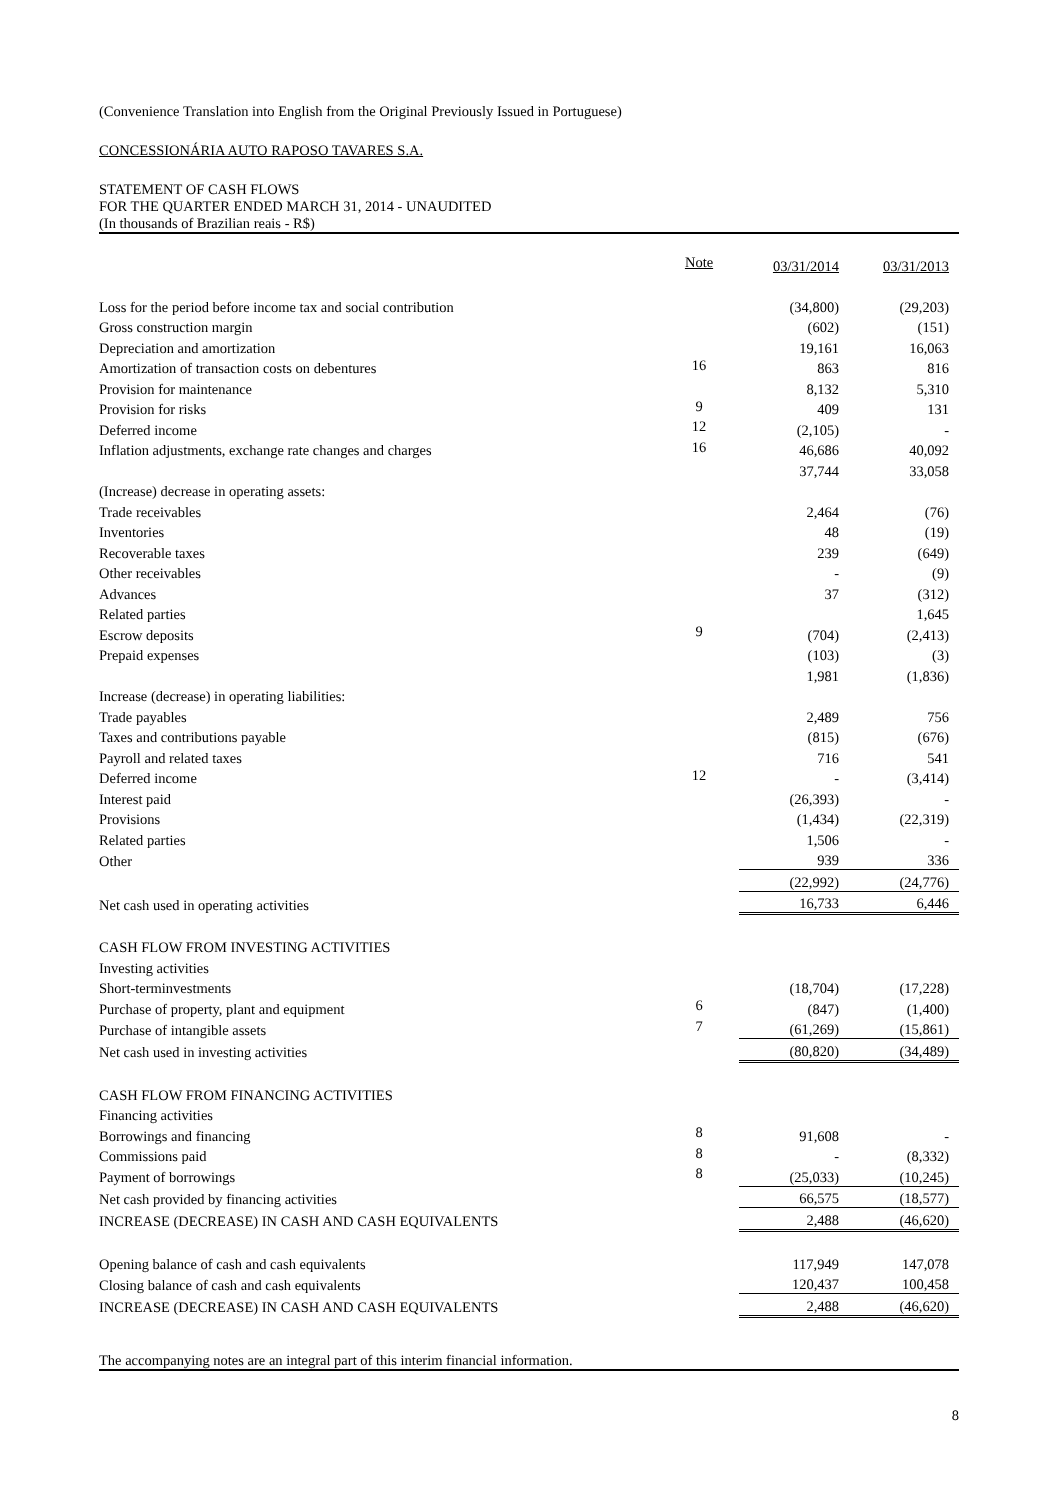(Convenience Translation into English from the Original Previously Issued in Portuguese)
CONCESSIONÁRIA AUTO RAPOSO TAVARES S.A.
STATEMENT OF CASH FLOWS
FOR THE QUARTER ENDED MARCH 31, 2014 - UNAUDITED
(In thousands of Brazilian reais - R$)
| | Note | 03/31/2014 | 03/31/2013 |
| Loss for the period before income tax and social contribution | | (34,800) | (29,203) |
| Gross construction margin | | (602) | (151) |
| Depreciation and amortization | | 19,161 | 16,063 |
| Amortization of transaction costs on debentures | 16 | 863 | 816 |
| Provision for maintenance | | 8,132 | 5,310 |
| Provision for risks | 9 | 409 | 131 |
| Deferred income | 12 | (2,105) | - |
| Inflation adjustments, exchange rate changes and charges | 16 | 46,686 | 40,092 |
| | | 37,744 | 33,058 |
| (Increase) decrease in operating assets: | | | |
| Trade receivables | | 2,464 | (76) |
| Inventories | | 48 | (19) |
| Recoverable taxes | | 239 | (649) |
| Other receivables | | - | (9) |
| Advances | | 37 | (312) |
| Related parties | | | 1,645 |
| Escrow deposits | 9 | (704) | (2,413) |
| Prepaid expenses | | (103) | (3) |
| | | 1,981 | (1,836) |
| Increase (decrease) in operating liabilities: | | | |
| Trade payables | | 2,489 | 756 |
| Taxes and contributions payable | | (815) | (676) |
| Payroll and related taxes | | 716 | 541 |
| Deferred income | 12 | - | (3,414) |
| Interest paid | | (26,393) | - |
| Provisions | | (1,434) | (22,319) |
| Related parties | | 1,506 | - |
| Other | | 939 | 336 |
| | | (22,992) | (24,776) |
| Net cash used in operating activities | | 16,733 | 6,446 |
| CASH FLOW FROM INVESTING ACTIVITIES | | | |
| Investing activities | | | |
| Short-terminvestments | | (18,704) | (17,228) |
| Purchase of property, plant and equipment | 6 | (847) | (1,400) |
| Purchase of intangible assets | 7 | (61,269) | (15,861) |
| Net cash used in investing activities | | (80,820) | (34,489) |
| CASH FLOW FROM FINANCING ACTIVITIES | | | |
| Financing activities | | | |
| Borrowings and financing | 8 | 91,608 | - |
| Commissions paid | 8 | - | (8,332) |
| Payment of borrowings | 8 | (25,033) | (10,245) |
| Net cash provided by financing activities | | 66,575 | (18,577) |
| INCREASE (DECREASE) IN CASH AND CASH EQUIVALENTS | | 2,488 | (46,620) |
| Opening balance of cash and cash equivalents | | 117,949 | 147,078 |
| Closing balance of cash and cash equivalents | | 120,437 | 100,458 |
| INCREASE (DECREASE) IN CASH AND CASH EQUIVALENTS | | 2,488 | (46,620) |
The accompanying notes are an integral part of this interim financial information.
8